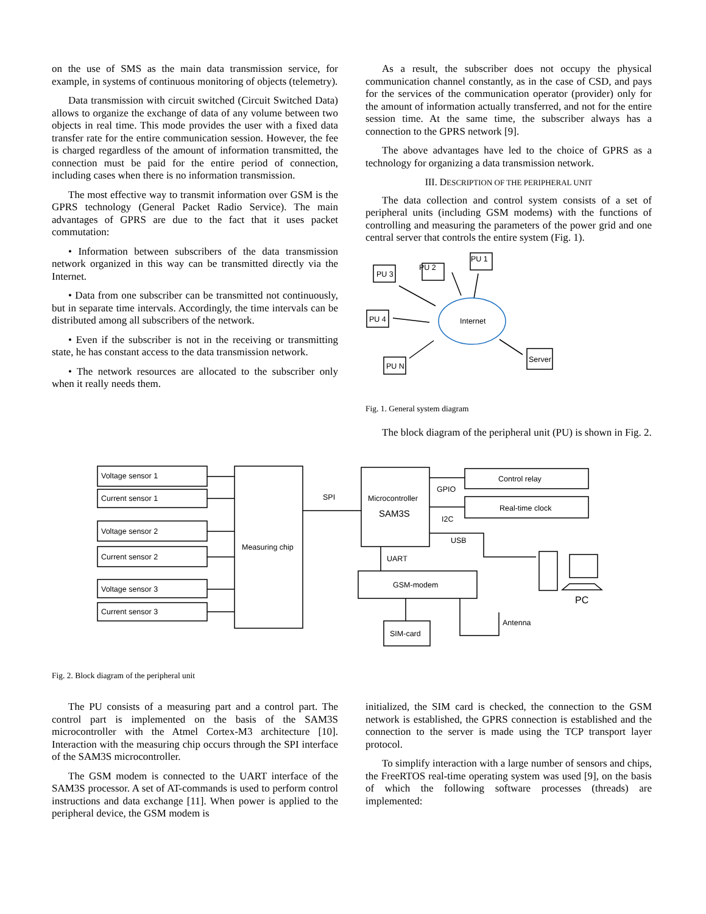on the use of SMS as the main data transmission service, for example, in systems of continuous monitoring of objects (telemetry).
Data transmission with circuit switched (Circuit Switched Data) allows to organize the exchange of data of any volume between two objects in real time. This mode provides the user with a fixed data transfer rate for the entire communication session. However, the fee is charged regardless of the amount of information transmitted, the connection must be paid for the entire period of connection, including cases when there is no information transmission.
The most effective way to transmit information over GSM is the GPRS technology (General Packet Radio Service). The main advantages of GPRS are due to the fact that it uses packet commutation:
• Information between subscribers of the data transmission network organized in this way can be transmitted directly via the Internet.
• Data from one subscriber can be transmitted not continuously, but in separate time intervals. Accordingly, the time intervals can be distributed among all subscribers of the network.
• Even if the subscriber is not in the receiving or transmitting state, he has constant access to the data transmission network.
• The network resources are allocated to the subscriber only when it really needs them.
As a result, the subscriber does not occupy the physical communication channel constantly, as in the case of CSD, and pays for the services of the communication operator (provider) only for the amount of information actually transferred, and not for the entire session time. At the same time, the subscriber always has a connection to the GPRS network [9].
The above advantages have led to the choice of GPRS as a technology for organizing a data transmission network.
III. DESCRIPTION OF THE PERIPHERAL UNIT
The data collection and control system consists of a set of peripheral units (including GSM modems) with the functions of controlling and measuring the parameters of the power grid and one central server that controls the entire system (Fig. 1).
PU 2
PU 1
PU 3
PU 4
PU N
Server
Internet
Fig. 1. General system diagram
The block diagram of the peripheral unit (PU) is shown in Fig. 2.
Voltage sensor 1
Current sensor 1
Voltage sensor 2
Current sensor 2
Voltage sensor 3
Current sensor 3
Measuring chip
SPI
Microcontroller
SAM3S
Control relay
Real-time clock
GPIO
I2C
USB
UART
GSM-modem
SIM-card
Antenna
PC
Fig. 2. Block diagram of the peripheral unit
The PU consists of a measuring part and a control part. The control part is implemented on the basis of the SAM3S microcontroller with the Atmel Cortex-M3 architecture [10]. Interaction with the measuring chip occurs through the SPI interface of the SAM3S microcontroller.
The GSM modem is connected to the UART interface of the SAM3S processor. A set of AT-commands is used to perform control instructions and data exchange [11]. When power is applied to the peripheral device, the GSM modem is
initialized, the SIM card is checked, the connection to the GSM network is established, the GPRS connection is established and the connection to the server is made using the TCP transport layer protocol.
To simplify interaction with a large number of sensors and chips, the FreeRTOS real-time operating system was used [9], on the basis of which the following software processes (threads) are implemented: